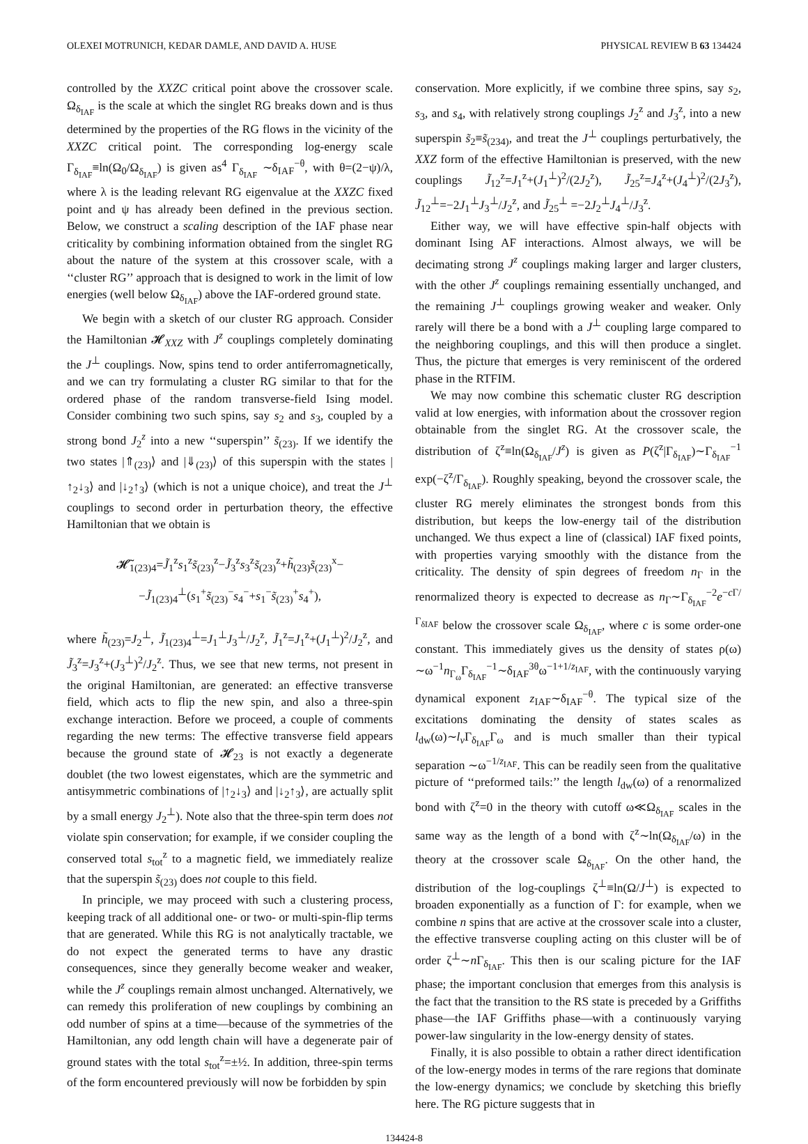OLEXEI MOTRUNICH, KEDAR DAMLE, AND DAVID A. HUSE PHYSICAL REVIEW B 63 134424
controlled by the XXZC critical point above the crossover scale. Ω<sub>δ<sub>IAF</sub></sub> is the scale at which the singlet RG breaks down and is thus determined by the properties of the RG flows in the vicinity of the XXZC critical point. The corresponding log-energy scale Γ<sub>δ<sub>IAF</sub></sub>≡ln(Ω<sub>0</sub>/Ω<sub>δ<sub>IAF</sub></sub>) is given as<sup>4</sup> Γ<sub>δ<sub>IAF</sub></sub> ∼δ<sub>IAF</sub><sup>−θ</sup>, with θ=(2−ψ)/λ, where λ is the leading relevant RG eigenvalue at the XXZC fixed point and ψ has already been defined in the previous section. Below, we construct a scaling description of the IAF phase near criticality by combining information obtained from the singlet RG about the nature of the system at this crossover scale, with a ‘‘cluster RG’’ approach that is designed to work in the limit of low energies (well below Ω<sub>δ<sub>IAF</sub></sub>) above the IAF-ordered ground state.
We begin with a sketch of our cluster RG approach. Consider the Hamiltonian 𝓗<sub>XXZ</sub> with J<sup>z</sup> couplings completely dominating the J<sup>⊥</sup> couplings. Now, spins tend to order antiferromagnetically, and we can try formulating a cluster RG similar to that for the ordered phase of the random transverse-field Ising model. Consider combining two such spins, say s<sub>2</sub> and s<sub>3</sub>, coupled by a strong bond J<sub>2</sub><sup>z</sup> into a new ‘‘superspin’’ s̃<sub>(23)</sub>. If we identify the two states |⇑<sub>(23)</sub>⟩ and |⇓<sub>(23)</sub>⟩ of this superspin with the states |↑<sub>2</sub>↓<sub>3</sub>⟩ and |↓<sub>2</sub>↑<sub>3</sub>⟩ (which is not a unique choice), and treat the J<sup>⊥</sup> couplings to second order in perturbation theory, the effective Hamiltonian that we obtain is
𝓗̃<sub>1(23)4</sub>=J̃<sub>1</sub><sup>z</sup>s<sub>1</sub><sup>z</sup>s̃<sub>(23)</sub><sup>z</sup>−J̃<sub>3</sub><sup>z</sup>s<sub>3</sub><sup>z</sup>s̃<sub>(23)</sub><sup>z</sup>+h̃<sub>(23)</sub>s̃<sub>(23)</sub><sup>x</sup>−
−J̃<sub>1(23)4</sub><sup>⊥</sup>(s<sub>1</sub><sup>+</sup>s̃<sub>(23)</sub><sup>−</sup>s<sub>4</sub><sup>−</sup>+s<sub>1</sub><sup>−</sup>s̃<sub>(23)</sub><sup>+</sup>s<sub>4</sub><sup>+</sup>),
where h̃<sub>(23)</sub>=J<sub>2</sub><sup>⊥</sup>, J̃<sub>1(23)4</sub><sup>⊥</sup>=J<sub>1</sub><sup>⊥</sup>J<sub>3</sub><sup>⊥</sup>/J<sub>2</sub><sup>z</sup>, J̃<sub>1</sub><sup>z</sup>=J<sub>1</sub><sup>z</sup>+(J<sub>1</sub><sup>⊥</sup>)<sup>2</sup>/J<sub>2</sub><sup>z</sup>, and J̃<sub>3</sub><sup>z</sup>=J<sub>3</sub><sup>z</sup>+(J<sub>3</sub><sup>⊥</sup>)<sup>2</sup>/J<sub>2</sub><sup>z</sup>. Thus, we see that new terms, not present in the original Hamiltonian, are generated: an effective transverse field, which acts to flip the new spin, and also a three-spin exchange interaction. Before we proceed, a couple of comments regarding the new terms: The effective transverse field appears because the ground state of 𝓗<sub>23</sub> is not exactly a degenerate doublet (the two lowest eigenstates, which are the symmetric and antisymmetric combinations of |↑<sub>2</sub>↓<sub>3</sub>⟩ and |↓<sub>2</sub>↑<sub>3</sub>⟩, are actually split by a small energy J<sub>2</sub><sup>⊥</sup>). Note also that the three-spin term does not violate spin conservation; for example, if we consider coupling the conserved total s<sub>tot</sub><sup>z</sup> to a magnetic field, we immediately realize that the superspin s̃<sub>(23)</sub> does not couple to this field.
In principle, we may proceed with such a clustering process, keeping track of all additional one- or two- or multi-spin-flip terms that are generated. While this RG is not analytically tractable, we do not expect the generated terms to have any drastic consequences, since they generally become weaker and weaker, while the J<sup>z</sup> couplings remain almost unchanged. Alternatively, we can remedy this proliferation of new couplings by combining an odd number of spins at a time—because of the symmetries of the Hamiltonian, any odd length chain will have a degenerate pair of ground states with the total s<sub>tot</sub><sup>z</sup>=±½. In addition, three-spin terms of the form encountered previously will now be forbidden by spin
conservation. More explicitly, if we combine three spins, say s<sub>2</sub>, s<sub>3</sub>, and s<sub>4</sub>, with relatively strong couplings J<sub>2</sub><sup>z</sup> and J<sub>3</sub><sup>z</sup>, into a new superspin s̃<sub>2</sub>≡s̃<sub>(234)</sub>, and treat the J<sup>⊥</sup> couplings perturbatively, the XXZ form of the effective Hamiltonian is preserved, with the new couplings J̃<sub>12</sub><sup>z</sup>=J<sub>1</sub><sup>z</sup>+(J<sub>1</sub><sup>⊥</sup>)<sup>2</sup>/(2J<sub>2</sub><sup>z</sup>), J̃<sub>25</sub><sup>z</sup>=J<sub>4</sub><sup>z</sup>+(J<sub>4</sub><sup>⊥</sup>)<sup>2</sup>/(2J<sub>3</sub><sup>z</sup>), J̃<sub>12</sub><sup>⊥</sup>=−2J<sub>1</sub><sup>⊥</sup>J<sub>3</sub><sup>⊥</sup>/J<sub>2</sub><sup>z</sup>, and J̃<sub>25</sub><sup>⊥</sup> =−2J<sub>2</sub><sup>⊥</sup>J<sub>4</sub><sup>⊥</sup>/J<sub>3</sub><sup>z</sup>.
Either way, we will have effective spin-half objects with dominant Ising AF interactions. Almost always, we will be decimating strong J<sup>z</sup> couplings making larger and larger clusters, with the other J<sup>z</sup> couplings remaining essentially unchanged, and the remaining J<sup>⊥</sup> couplings growing weaker and weaker. Only rarely will there be a bond with a J<sup>⊥</sup> coupling large compared to the neighboring couplings, and this will then produce a singlet. Thus, the picture that emerges is very reminiscent of the ordered phase in the RTFIM.
We may now combine this schematic cluster RG description valid at low energies, with information about the crossover region obtainable from the singlet RG. At the crossover scale, the distribution of ζ<sup>z</sup>≡ln(Ω<sub>δ<sub>IAF</sub></sub>/J<sup>z</sup>) is given as P(ζ<sup>z</sup>|Γ<sub>δ<sub>IAF</sub></sub>)∼Γ<sub>δ<sub>IAF</sub></sub><sup>−1</sup> exp(−ζ<sup>z</sup>/Γ<sub>δ<sub>IAF</sub></sub>). Roughly speaking, beyond the crossover scale, the cluster RG merely eliminates the strongest bonds from this distribution, but keeps the low-energy tail of the distribution unchanged. We thus expect a line of (classical) IAF fixed points, with properties varying smoothly with the distance from the criticality. The density of spin degrees of freedom n<sub>Γ</sub> in the renormalized theory is expected to decrease as n<sub>Γ</sub>∼Γ<sub>δ<sub>IAF</sub></sub><sup>−2</sup>e<sup>−c Γ/Γ<sub>δIAF</sub></sup> below the crossover scale Ω<sub>δ<sub>IAF</sub></sub>, where c is some order-one constant. This immediately gives us the density of states ρ(ω) ∼ω<sup>−1</sup>n<sub>Γ<sub>ω</sub></sub>Γ<sub>δ<sub>IAF</sub></sub><sup>−1</sup>∼δ<sub>IAF</sub><sup>3θ</sup>ω<sup>−1+1/z<sub>IAF</sub></sup>, with the continuously varying dynamical exponent z<sub>IAF</sub>∼δ<sub>IAF</sub><sup>−θ</sup>. The typical size of the excitations dominating the density of states scales as l<sub>dw</sub>(ω)∼l<sub>v</sub> Γ<sub>δ<sub>IAF</sub></sub>Γ<sub>ω</sub> and is much smaller than their typical separation ∼ω<sup>−1/z<sub>IAF</sub></sup>. This can be readily seen from the qualitative picture of ‘‘preformed tails:’’ the length l<sub>dw</sub>(ω) of a renormalized bond with ζ<sup>z</sup>=0 in the theory with cutoff ω≪Ω<sub>δ<sub>IAF</sub></sub> scales in the same way as the length of a bond with ζ<sup>z</sup>∼ln(Ω<sub>δ<sub>IAF</sub></sub>/ω) in the theory at the crossover scale Ω<sub>δ<sub>IAF</sub></sub>. On the other hand, the distribution of the log-couplings ζ<sup>⊥</sup>≡ln(Ω/J<sup>⊥</sup>) is expected to broaden exponentially as a function of Γ: for example, when we combine n spins that are active at the crossover scale into a cluster, the effective transverse coupling acting on this cluster will be of order ζ<sup>⊥</sup>∼n Γ<sub>δ<sub>IAF</sub></sub>. This then is our scaling picture for the IAF phase; the important conclusion that emerges from this analysis is the fact that the transition to the RS state is preceded by a Griffiths phase—the IAF Griffiths phase—with a continuously varying power-law singularity in the low-energy density of states.
Finally, it is also possible to obtain a rather direct identification of the low-energy modes in terms of the rare regions that dominate the low-energy dynamics; we conclude by sketching this briefly here. The RG picture suggests that in
134424-8